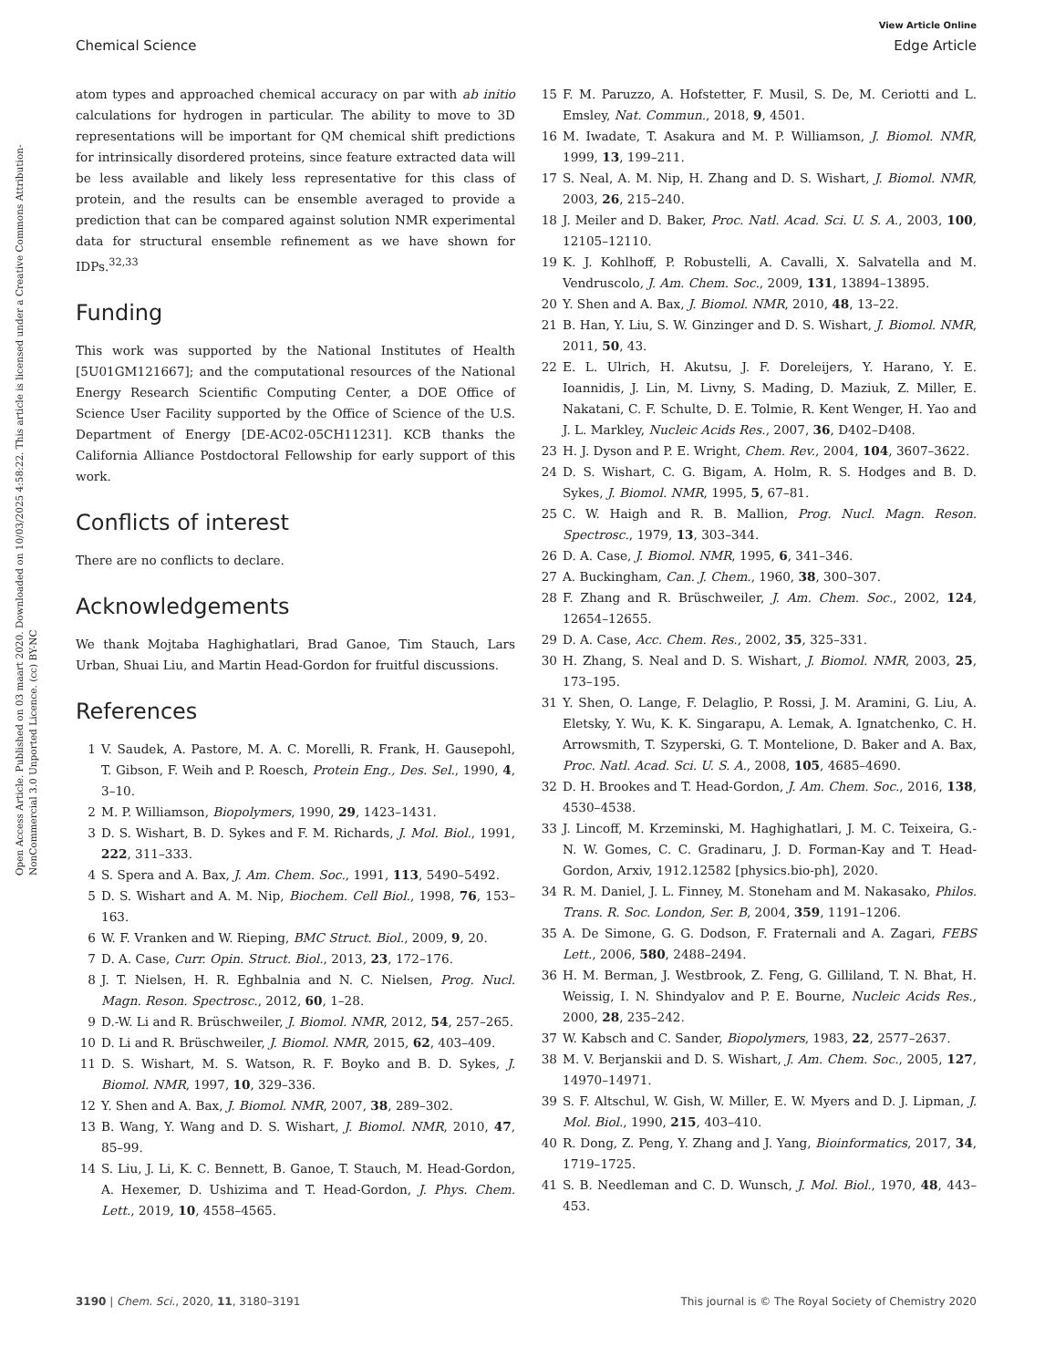View Article Online
Chemical Science Edge Article
Open Access Article. Published on 03 maart 2020. Downloaded on 10/03/2025 4:58:22. This article is licensed under a Creative Commons Attribution-NonCommercial 3.0 Unported Licence. (cc) BY-NC
atom types and approached chemical accuracy on par with ab initio calculations for hydrogen in particular. The ability to move to 3D representations will be important for QM chemical shift predictions for intrinsically disordered proteins, since feature extracted data will be less available and likely less representative for this class of protein, and the results can be ensemble averaged to provide a prediction that can be compared against solution NMR experimental data for structural ensemble refinement as we have shown for IDPs.<sup>32,33</sup>
Funding
This work was supported by the National Institutes of Health [5U01GM121667]; and the computational resources of the National Energy Research Scientific Computing Center, a DOE Office of Science User Facility supported by the Office of Science of the U.S. Department of Energy [DE-AC02-05CH11231]. KCB thanks the California Alliance Postdoctoral Fellowship for early support of this work.
Conflicts of interest
There are no conflicts to declare.
Acknowledgements
We thank Mojtaba Haghighatlari, Brad Ganoe, Tim Stauch, Lars Urban, Shuai Liu, and Martin Head-Gordon for fruitful discussions.
References
1 V. Saudek, A. Pastore, M. A. C. Morelli, R. Frank, H. Gausepohl, T. Gibson, F. Weih and P. Roesch, Protein Eng., Des. Sel., 1990, 4, 3–10.
2 M. P. Williamson, Biopolymers, 1990, 29, 1423–1431.
3 D. S. Wishart, B. D. Sykes and F. M. Richards, J. Mol. Biol., 1991, 222, 311–333.
4 S. Spera and A. Bax, J. Am. Chem. Soc., 1991, 113, 5490–5492.
5 D. S. Wishart and A. M. Nip, Biochem. Cell Biol., 1998, 76, 153–163.
6 W. F. Vranken and W. Rieping, BMC Struct. Biol., 2009, 9, 20.
7 D. A. Case, Curr. Opin. Struct. Biol., 2013, 23, 172–176.
8 J. T. Nielsen, H. R. Eghbalnia and N. C. Nielsen, Prog. Nucl. Magn. Reson. Spectrosc., 2012, 60, 1–28.
9 D.-W. Li and R. Brüschweiler, J. Biomol. NMR, 2012, 54, 257–265.
10 D. Li and R. Brüschweiler, J. Biomol. NMR, 2015, 62, 403–409.
11 D. S. Wishart, M. S. Watson, R. F. Boyko and B. D. Sykes, J. Biomol. NMR, 1997, 10, 329–336.
12 Y. Shen and A. Bax, J. Biomol. NMR, 2007, 38, 289–302.
13 B. Wang, Y. Wang and D. S. Wishart, J. Biomol. NMR, 2010, 47, 85–99.
14 S. Liu, J. Li, K. C. Bennett, B. Ganoe, T. Stauch, M. Head-Gordon, A. Hexemer, D. Ushizima and T. Head-Gordon, J. Phys. Chem. Lett., 2019, 10, 4558–4565.
15 F. M. Paruzzo, A. Hofstetter, F. Musil, S. De, M. Ceriotti and L. Emsley, Nat. Commun., 2018, 9, 4501.
16 M. Iwadate, T. Asakura and M. P. Williamson, J. Biomol. NMR, 1999, 13, 199–211.
17 S. Neal, A. M. Nip, H. Zhang and D. S. Wishart, J. Biomol. NMR, 2003, 26, 215–240.
18 J. Meiler and D. Baker, Proc. Natl. Acad. Sci. U. S. A., 2003, 100, 12105–12110.
19 K. J. Kohlhoff, P. Robustelli, A. Cavalli, X. Salvatella and M. Vendruscolo, J. Am. Chem. Soc., 2009, 131, 13894–13895.
20 Y. Shen and A. Bax, J. Biomol. NMR, 2010, 48, 13–22.
21 B. Han, Y. Liu, S. W. Ginzinger and D. S. Wishart, J. Biomol. NMR, 2011, 50, 43.
22 E. L. Ulrich, H. Akutsu, J. F. Doreleijers, Y. Harano, Y. E. Ioannidis, J. Lin, M. Livny, S. Mading, D. Maziuk, Z. Miller, E. Nakatani, C. F. Schulte, D. E. Tolmie, R. Kent Wenger, H. Yao and J. L. Markley, Nucleic Acids Res., 2007, 36, D402–D408.
23 H. J. Dyson and P. E. Wright, Chem. Rev., 2004, 104, 3607–3622.
24 D. S. Wishart, C. G. Bigam, A. Holm, R. S. Hodges and B. D. Sykes, J. Biomol. NMR, 1995, 5, 67–81.
25 C. W. Haigh and R. B. Mallion, Prog. Nucl. Magn. Reson. Spectrosc., 1979, 13, 303–344.
26 D. A. Case, J. Biomol. NMR, 1995, 6, 341–346.
27 A. Buckingham, Can. J. Chem., 1960, 38, 300–307.
28 F. Zhang and R. Brüschweiler, J. Am. Chem. Soc., 2002, 124, 12654–12655.
29 D. A. Case, Acc. Chem. Res., 2002, 35, 325–331.
30 H. Zhang, S. Neal and D. S. Wishart, J. Biomol. NMR, 2003, 25, 173–195.
31 Y. Shen, O. Lange, F. Delaglio, P. Rossi, J. M. Aramini, G. Liu, A. Eletsky, Y. Wu, K. K. Singarapu, A. Lemak, A. Ignatchenko, C. H. Arrowsmith, T. Szyperski, G. T. Montelione, D. Baker and A. Bax, Proc. Natl. Acad. Sci. U. S. A., 2008, 105, 4685–4690.
32 D. H. Brookes and T. Head-Gordon, J. Am. Chem. Soc., 2016, 138, 4530–4538.
33 J. Lincoff, M. Krzeminski, M. Haghighatlari, J. M. C. Teixeira, G.-N. W. Gomes, C. C. Gradinaru, J. D. Forman-Kay and T. Head-Gordon, Arxiv, 1912.12582 [physics.bio-ph], 2020.
34 R. M. Daniel, J. L. Finney, M. Stoneham and M. Nakasako, Philos. Trans. R. Soc. London, Ser. B, 2004, 359, 1191–1206.
35 A. De Simone, G. G. Dodson, F. Fraternali and A. Zagari, FEBS Lett., 2006, 580, 2488–2494.
36 H. M. Berman, J. Westbrook, Z. Feng, G. Gilliland, T. N. Bhat, H. Weissig, I. N. Shindyalov and P. E. Bourne, Nucleic Acids Res., 2000, 28, 235–242.
37 W. Kabsch and C. Sander, Biopolymers, 1983, 22, 2577–2637.
38 M. V. Berjanskii and D. S. Wishart, J. Am. Chem. Soc., 2005, 127, 14970–14971.
39 S. F. Altschul, W. Gish, W. Miller, E. W. Myers and D. J. Lipman, J. Mol. Biol., 1990, 215, 403–410.
40 R. Dong, Z. Peng, Y. Zhang and J. Yang, Bioinformatics, 2017, 34, 1719–1725.
41 S. B. Needleman and C. D. Wunsch, J. Mol. Biol., 1970, 48, 443–453.
3190 | Chem. Sci., 2020, 11, 3180–3191 This journal is © The Royal Society of Chemistry 2020